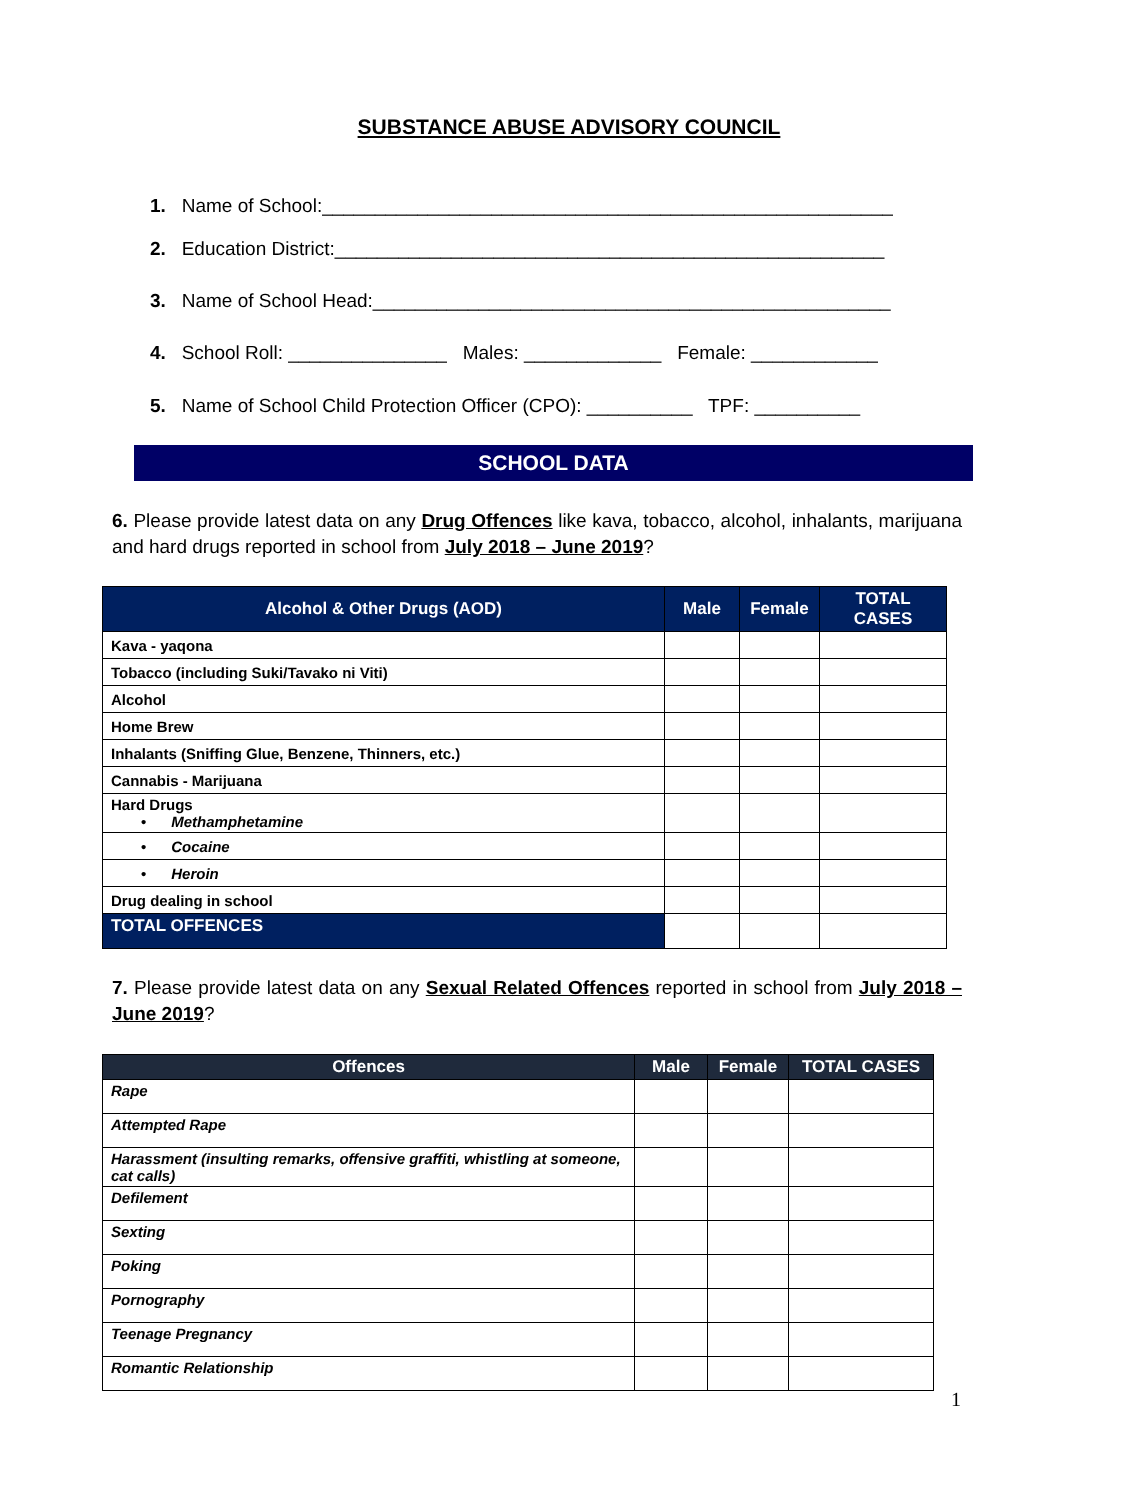SUBSTANCE ABUSE ADVISORY COUNCIL
1. Name of School:______________________________________________________
2. Education District:____________________________________________________
3. Name of School Head:_________________________________________________
4. School Roll: _______________ Males: _____________ Female: ____________
5. Name of School Child Protection Officer (CPO): __________ TPF: __________
SCHOOL DATA
6. Please provide latest data on any Drug Offences like kava, tobacco, alcohol, inhalants, marijuana and hard drugs reported in school from July 2018 – June 2019?
| Alcohol & Other Drugs (AOD) | Male | Female | TOTAL CASES |
| --- | --- | --- | --- |
| Kava - yaqona | | | |
| Tobacco (including Suki/Tavako ni Viti) | | | |
| Alcohol | | | |
| Home Brew | | | |
| Inhalants (Sniffing Glue, Benzene, Thinners, etc.) | | | |
| Cannabis - Marijuana | | | |
| Hard Drugs • Methamphetamine | | | |
| • Cocaine | | | |
| • Heroin | | | |
| Drug dealing in school | | | |
| TOTAL OFFENCES | | | |
7. Please provide latest data on any Sexual Related Offences reported in school from July 2018 – June 2019?
| Offences | Male | Female | TOTAL CASES |
| --- | --- | --- | --- |
| Rape | | | |
| Attempted Rape | | | |
| Harassment (insulting remarks, offensive graffiti, whistling at someone, cat calls) | | | |
| Defilement | | | |
| Sexting | | | |
| Poking | | | |
| Pornography | | | |
| Teenage Pregnancy | | | |
| Romantic Relationship | | | |
1